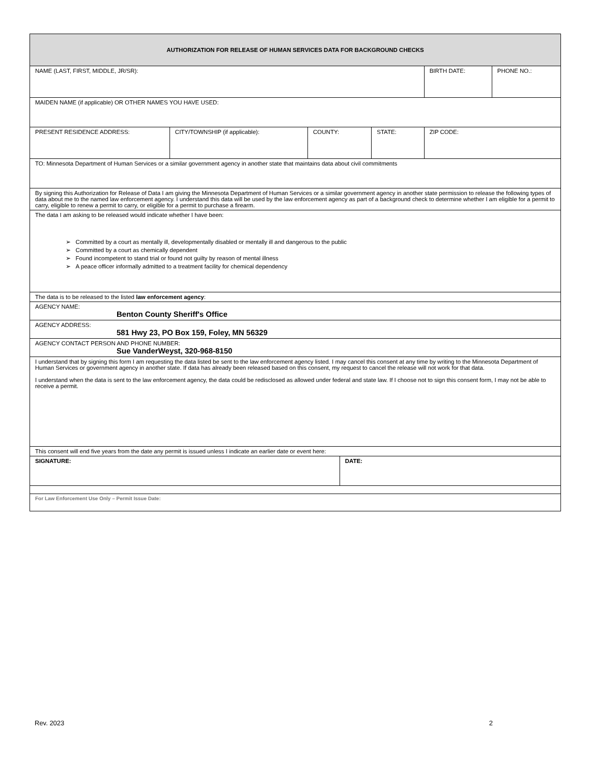| AUTHORIZATION FOR RELEASE OF HUMAN SERVICES DATA FOR BACKGROUND CHECKS | | | | | | |
| NAME (LAST, FIRST, MIDDLE, JR/SR): | | | | | BIRTH DATE: | PHONE NO.: |
| MAIDEN NAME (if applicable) OR OTHER NAMES YOU HAVE USED: | | | | | | |
| PRESENT RESIDENCE ADDRESS: | CITY/TOWNSHIP (if applicable): | COUNTY: | | STATE: | ZIP CODE: | |
| TO: Minnesota Department of Human Services or a similar government agency in another state that maintains data about civil commitments | | | | | | |
| By signing this Authorization for Release of Data I am giving the Minnesota Department of Human Services or a similar government agency in another state permission to release the following types of data about me to the named law enforcement agency. I understand this data will be used by the law enforcement agency as part of a background check to determine whether I am eligible for a permit to carry, eligible to renew a permit to carry, or eligible for a permit to purchase a firearm. | | | | | | |
| The data I am asking to be released would indicate whether I have been: ➢ Committed by a court as mentally ill, developmentally disabled or mentally ill and dangerous to the public ➢ Committed by a court as chemically dependent ➢ Found incompetent to stand trial or found not guilty by reason of mental illness ➢ A peace officer informally admitted to a treatment facility for chemical dependency | | | | | | |
| The data is to be released to the listed law enforcement agency : | | | | | | |
| AGENCY NAME: Benton County Sheriff's Office | | | | | | |
| AGENCY ADDRESS: 581 Hwy 23, PO Box 159, Foley, MN 56329 | | | | | | |
| AGENCY CONTACT PERSON AND PHONE NUMBER: Sue VanderWeyst, 320-968-8150 | | | | | | |
| I understand that by signing this form I am requesting the data listed be sent to the law enforcement agency listed. I may cancel this consent at any time by writing to the Minnesota Department of Human Services or government agency in another state. If data has already been released based on this consent, my request to cancel the release will not work for that data. I understand when the data is sent to the law enforcement agency, the data could be redisclosed as allowed under federal and state law. If I choose not to sign this consent form, I may not be able to receive a permit. | | | | | | |
| This consent will end five years from the date any permit is issued unless I indicate an earlier date or event here: | | | | | | |
| SIGNATURE: | | | DATE: | | | |
| For Law Enforcement Use Only – Permit Issue Date: | | | | | | |
Rev. 2023 2